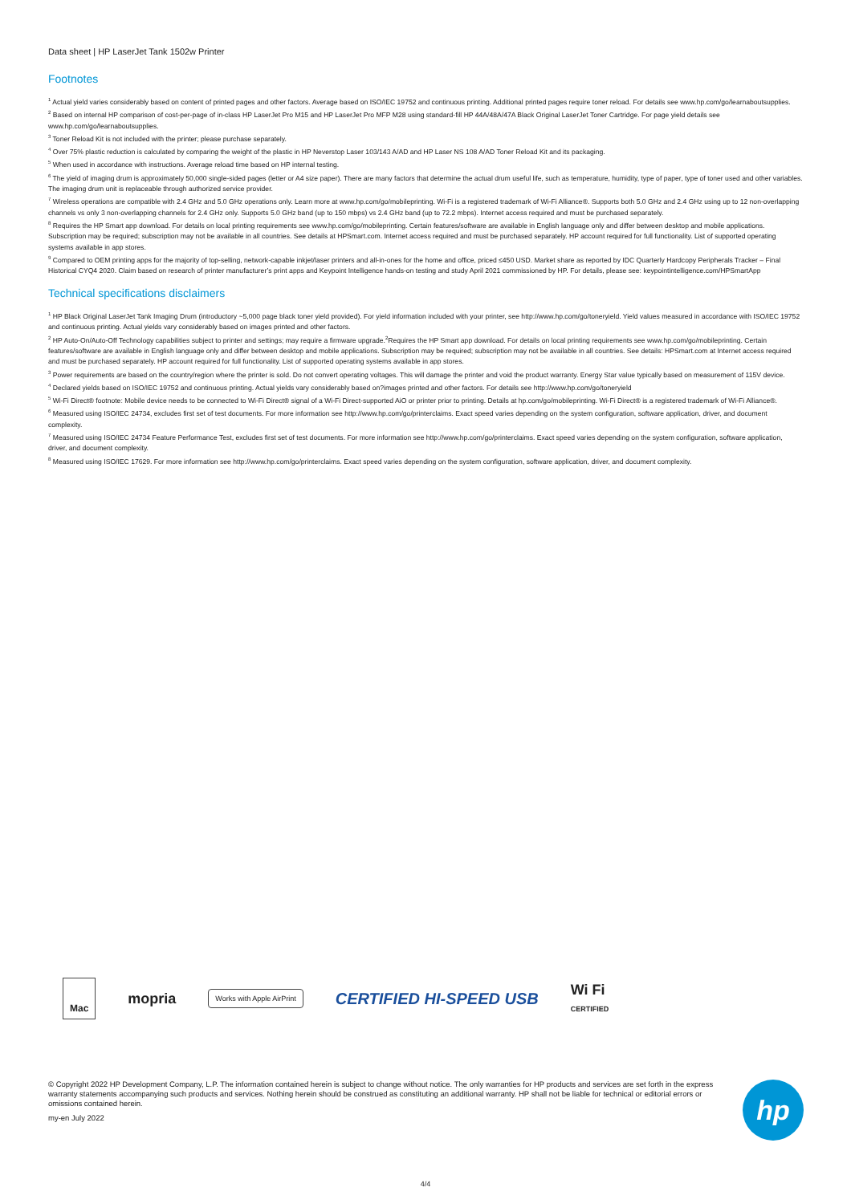Data sheet | HP LaserJet Tank 1502w Printer
Footnotes
<sup>1</sup> Actual yield varies considerably based on content of printed pages and other factors. Average based on ISO/IEC 19752 and continuous printing. Additional printed pages require toner reload. For details see www.hp.com/go/learnaboutsupplies.
<sup>2</sup> Based on internal HP comparison of cost-per-page of in-class HP LaserJet Pro M15 and HP LaserJet Pro MFP M28 using standard-fill HP 44A/48A/47A Black Original LaserJet Toner Cartridge. For page yield details see www.hp.com/go/learnaboutsupplies.
<sup>3</sup> Toner Reload Kit is not included with the printer; please purchase separately.
<sup>4</sup> Over 75% plastic reduction is calculated by comparing the weight of the plastic in HP Neverstop Laser 103/143 A/AD and HP Laser NS 108 A/AD Toner Reload Kit and its packaging.
<sup>5</sup> When used in accordance with instructions. Average reload time based on HP internal testing.
<sup>6</sup> The yield of imaging drum is approximately 50,000 single-sided pages (letter or A4 size paper). There are many factors that determine the actual drum useful life, such as temperature, humidity, type of paper, type of toner used and other variables. The imaging drum unit is replaceable through authorized service provider.
<sup>7</sup> Wireless operations are compatible with 2.4 GHz and 5.0 GHz operations only. Learn more at www.hp.com/go/mobileprinting. Wi-Fi is a registered trademark of Wi-Fi Alliance®. Supports both 5.0 GHz and 2.4 GHz using up to 12 non-overlapping channels vs only 3 non-overlapping channels for 2.4 GHz only. Supports 5.0 GHz band (up to 150 mbps) vs 2.4 GHz band (up to 72.2 mbps). Internet access required and must be purchased separately.
<sup>8</sup> Requires the HP Smart app download. For details on local printing requirements see www.hp.com/go/mobileprinting. Certain features/software are available in English language only and differ between desktop and mobile applications. Subscription may be required; subscription may not be available in all countries. See details at HPSmart.com. Internet access required and must be purchased separately. HP account required for full functionality. List of supported operating systems available in app stores.
<sup>9</sup> Compared to OEM printing apps for the majority of top-selling, network-capable inkjet/laser printers and all-in-ones for the home and office, priced ≤450 USD. Market share as reported by IDC Quarterly Hardcopy Peripherals Tracker – Final Historical CYQ4 2020. Claim based on research of printer manufacturer’s print apps and Keypoint Intelligence hands-on testing and study April 2021 commissioned by HP. For details, please see: keypointintelligence.com/HPSmartApp
Technical specifications disclaimers
<sup>1</sup> HP Black Original LaserJet Tank Imaging Drum (introductory ~5,000 page black toner yield provided). For yield information included with your printer, see http://www.hp.com/go/toneryield. Yield values measured in accordance with ISO/IEC 19752 and continuous printing. Actual yields vary considerably based on images printed and other factors.
<sup>2</sup> HP Auto-On/Auto-Off Technology capabilities subject to printer and settings; may require a firmware upgrade.<sup>2</sup>Requires the HP Smart app download. For details on local printing requirements see www.hp.com/go/mobileprinting. Certain features/software are available in English language only and differ between desktop and mobile applications. Subscription may be required; subscription may not be available in all countries. See details: HPSmart.com at Internet access required and must be purchased separately. HP account required for full functionality. List of supported operating systems available in app stores.
<sup>3</sup> Power requirements are based on the country/region where the printer is sold. Do not convert operating voltages. This will damage the printer and void the product warranty. Energy Star value typically based on measurement of 115V device.
<sup>4</sup> Declared yields based on ISO/IEC 19752 and continuous printing. Actual yields vary considerably based on?images printed and other factors. For details see http://www.hp.com/go/toneryield
<sup>5</sup> Wi-Fi Direct® footnote: Mobile device needs to be connected to Wi-Fi Direct® signal of a Wi-Fi Direct-supported AiO or printer prior to printing. Details at hp.com/go/mobileprinting. Wi-Fi Direct® is a registered trademark of Wi-Fi Alliance®.
<sup>6</sup> Measured using ISO/IEC 24734, excludes first set of test documents. For more information see http://www.hp.com/go/printerclaims. Exact speed varies depending on the system configuration, software application, driver, and document complexity.
<sup>7</sup> Measured using ISO/IEC 24734 Feature Performance Test, excludes first set of test documents. For more information see http://www.hp.com/go/printerclaims. Exact speed varies depending on the system configuration, software application, driver, and document complexity.
<sup>8</sup> Measured using ISO/IEC 17629. For more information see http://www.hp.com/go/printerclaims. Exact speed varies depending on the system configuration, software application, driver, and document complexity.
Mac
mopria
Works with Apple AirPrint
CERTIFIED HI-SPEED USB
Wi Fi
CERTIFIED
© Copyright 2022 HP Development Company, L.P. The information contained herein is subject to change without notice. The only warranties for HP products and services are set forth in the express warranty statements accompanying such products and services. Nothing herein should be construed as constituting an additional warranty. HP shall not be liable for technical or editorial errors or omissions contained herein.
my-en July 2022
hp
4/4